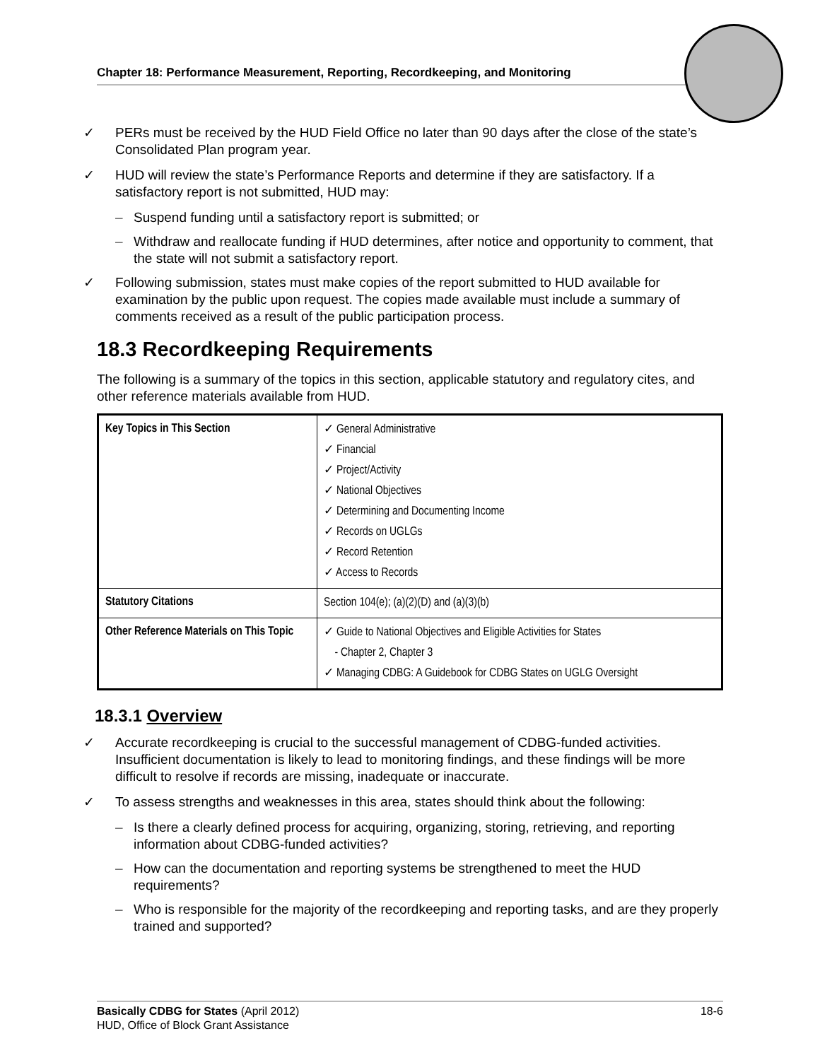Chapter 18: Performance Measurement, Reporting, Recordkeeping, and Monitoring
✓ PERs must be received by the HUD Field Office no later than 90 days after the close of the state’s Consolidated Plan program year.
✓ HUD will review the state’s Performance Reports and determine if they are satisfactory. If a satisfactory report is not submitted, HUD may:
– Suspend funding until a satisfactory report is submitted; or
– Withdraw and reallocate funding if HUD determines, after notice and opportunity to comment, that the state will not submit a satisfactory report.
✓ Following submission, states must make copies of the report submitted to HUD available for examination by the public upon request. The copies made available must include a summary of comments received as a result of the public participation process.
18.3 Recordkeeping Requirements
The following is a summary of the topics in this section, applicable statutory and regulatory cites, and other reference materials available from HUD.
| Key Topics in This Section | ✓ General Administrative ✓ Financial ✓ Project/Activity ✓ National Objectives ✓ Determining and Documenting Income ✓ Records on UGLGs ✓ Record Retention ✓ Access to Records |
| Statutory Citations | Section 104(e); (a)(2)(D) and (a)(3)(b) |
| Other Reference Materials on This Topic | ✓ Guide to National Objectives and Eligible Activities for States - Chapter 2, Chapter 3 ✓ Managing CDBG: A Guidebook for CDBG States on UGLG Oversight |
18.3.1 Overview
✓ Accurate recordkeeping is crucial to the successful management of CDBG-funded activities. Insufficient documentation is likely to lead to monitoring findings, and these findings will be more difficult to resolve if records are missing, inadequate or inaccurate.
✓ To assess strengths and weaknesses in this area, states should think about the following:
– Is there a clearly defined process for acquiring, organizing, storing, retrieving, and reporting information about CDBG-funded activities?
– How can the documentation and reporting systems be strengthened to meet the HUD requirements?
– Who is responsible for the majority of the recordkeeping and reporting tasks, and are they properly trained and supported?
Basically CDBG for States (April 2012) 18-6
HUD, Office of Block Grant Assistance